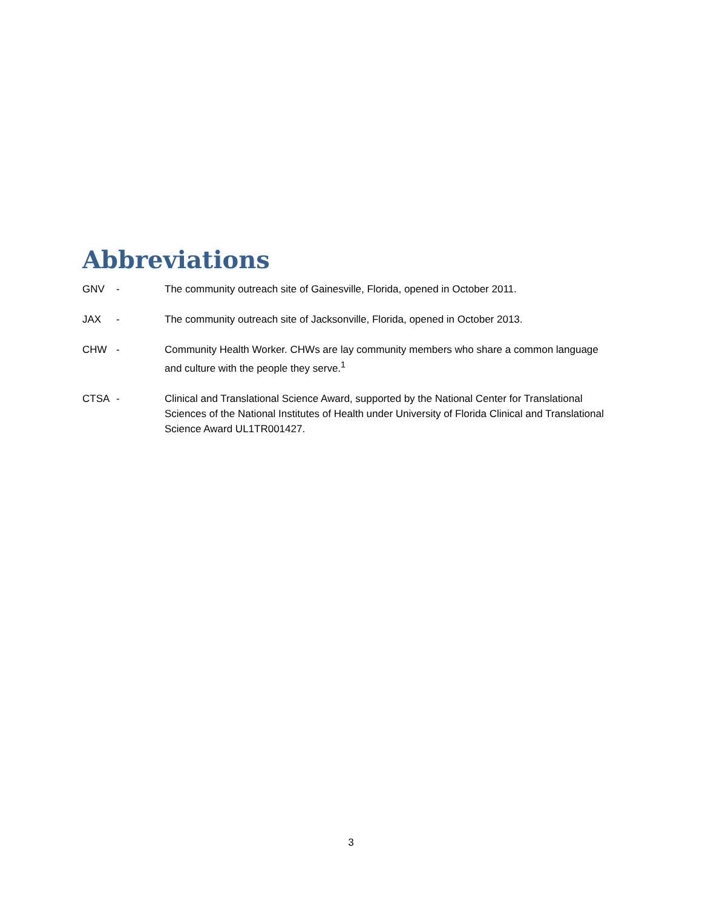Abbreviations
GNV - The community outreach site of Gainesville, Florida, opened in October 2011.
JAX - The community outreach site of Jacksonville, Florida, opened in October 2013.
CHW - Community Health Worker. CHWs are lay community members who share a common language and culture with the people they serve.<sup>1</sup>
CTSA - Clinical and Translational Science Award, supported by the National Center for Translational Sciences of the National Institutes of Health under University of Florida Clinical and Translational Science Award UL1TR001427.
3